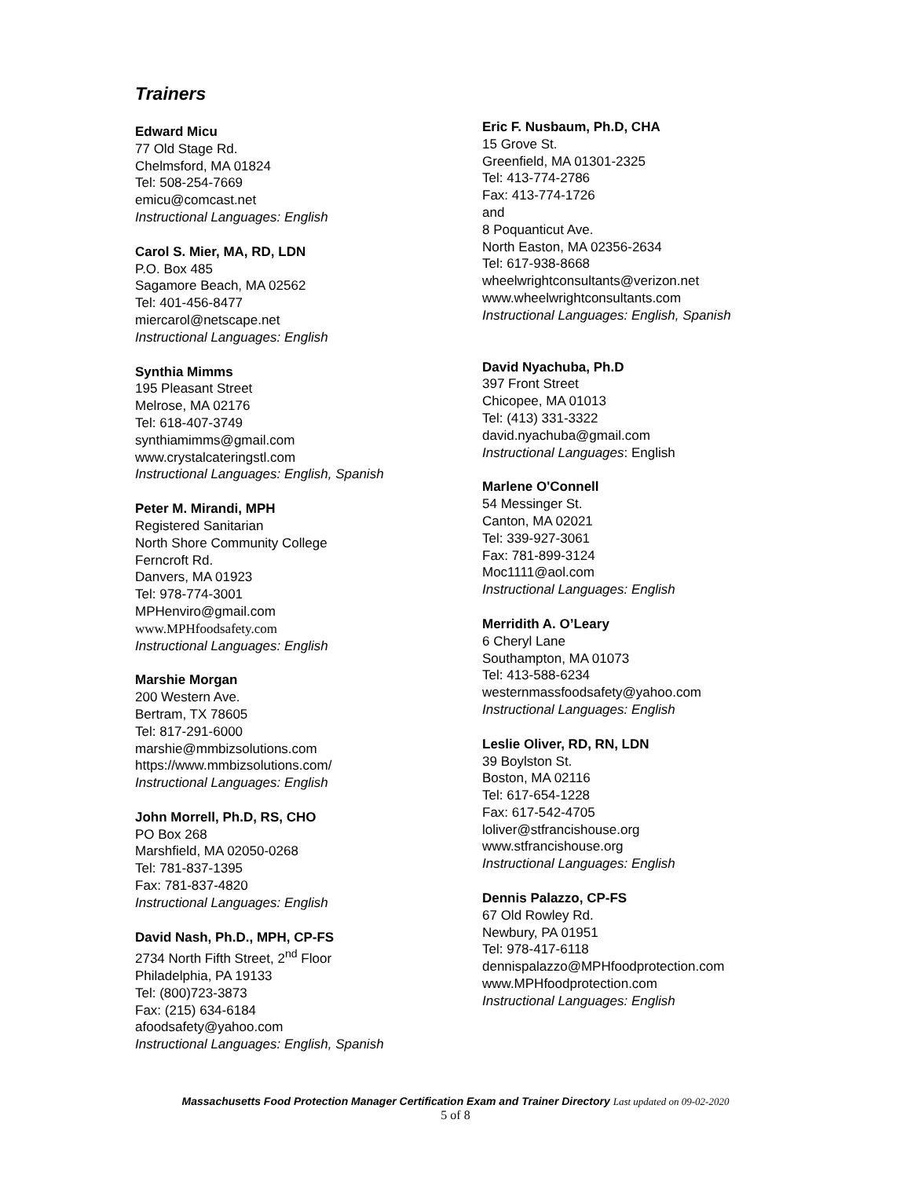Trainers
Edward Micu
77 Old Stage Rd.
Chelmsford, MA 01824
Tel: 508-254-7669
emicu@comcast.net
Instructional Languages: English
Carol S. Mier, MA, RD, LDN
P.O. Box 485
Sagamore Beach, MA 02562
Tel: 401-456-8477
miercarol@netscape.net
Instructional Languages: English
Synthia Mimms
195 Pleasant Street
Melrose, MA 02176
Tel: 618-407-3749
synthiamimms@gmail.com
www.crystalcateringstl.com
Instructional Languages: English, Spanish
Peter M. Mirandi, MPH
Registered Sanitarian
North Shore Community College
Ferncroft Rd.
Danvers, MA 01923
Tel: 978-774-3001
MPHenviro@gmail.com
www.MPHfoodsafety.com
Instructional Languages: English
Marshie Morgan
200 Western Ave.
Bertram, TX 78605
Tel: 817-291-6000
marshie@mmbizsolutions.com
https://www.mmbizsolutions.com/
Instructional Languages: English
John Morrell, Ph.D, RS, CHO
PO Box 268
Marshfield, MA 02050-0268
Tel: 781-837-1395
Fax: 781-837-4820
Instructional Languages: English
David Nash, Ph.D., MPH, CP-FS
2734 North Fifth Street, 2<sup>nd</sup> Floor
Philadelphia, PA 19133
Tel: (800)723-3873
Fax: (215) 634-6184
afoodsafety@yahoo.com
Instructional Languages: English, Spanish
Eric F. Nusbaum, Ph.D, CHA
15 Grove St.
Greenfield, MA 01301-2325
Tel: 413-774-2786
Fax: 413-774-1726
and
8 Poquanticut Ave.
North Easton, MA 02356-2634
Tel: 617-938-8668
wheelwrightconsultants@verizon.net
www.wheelwrightconsultants.com
Instructional Languages: English, Spanish
David Nyachuba, Ph.D
397 Front Street
Chicopee, MA 01013
Tel: (413) 331-3322
david.nyachuba@gmail.com
Instructional Languages: English
Marlene O'Connell
54 Messinger St.
Canton, MA 02021
Tel: 339-927-3061
Fax: 781-899-3124
Moc1111@aol.com
Instructional Languages: English
Merridith A. O’Leary
6 Cheryl Lane
Southampton, MA 01073
Tel: 413-588-6234
westernmassfoodsafety@yahoo.com
Instructional Languages: English
Leslie Oliver, RD, RN, LDN
39 Boylston St.
Boston, MA 02116
Tel: 617-654-1228
Fax: 617-542-4705
loliver@stfrancishouse.org
www.stfrancishouse.org
Instructional Languages: English
Dennis Palazzo, CP-FS
67 Old Rowley Rd.
Newbury, PA 01951
Tel: 978-417-6118
dennispalazzo@MPHfoodprotection.com
www.MPHfoodprotection.com
Instructional Languages: English
Massachusetts Food Protection Manager Certification Exam and Trainer Directory Last updated on 09-02-2020
5 of 8